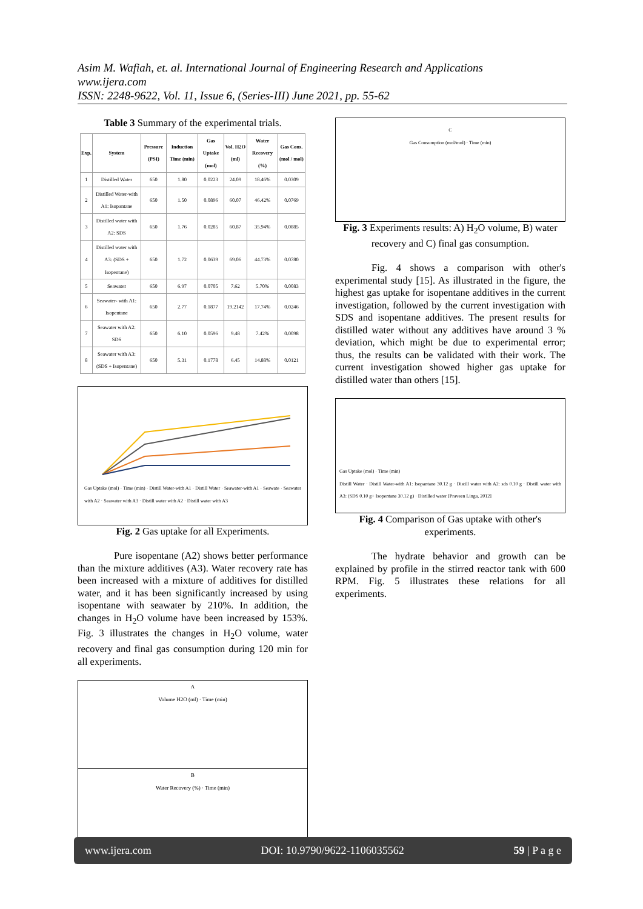Asim M. Wafiah, et. al. International Journal of Engineering Research and Applications
www.ijera.com
ISSN: 2248-9622, Vol. 11, Issue 6, (Series-III) June 2021, pp. 55-62
Table 3 Summary of the experimental trials.
| Exp. | System | Pressure (PSI) | Induction Time (min) | Gas Uptake (mol) | Vol. H2O (ml) | Water Recovery (%) | Gas Cons. (mol / mol) |
| --- | --- | --- | --- | --- | --- | --- | --- |
| 1 | Distilled Water | 650 | 1.80 | 0.0223 | 24.09 | 18.46% | 0.0309 |
| 2 | Distilled Water-with A1: Isopantane | 650 | 1.50 | 0.0896 | 60.07 | 46.42% | 0.0769 |
| 3 | Distilled water with A2: SDS | 650 | 1.76 | 0.0285 | 60.87 | 35.94% | 0.0885 |
| 4 | Distilled water with A3: (SDS + Isopentane) | 650 | 1.72 | 0.0639 | 69.06 | 44.73% | 0.0780 |
| 5 | Seawater | 650 | 6.97 | 0.0705 | 7.62 | 5.70% | 0.0083 |
| 6 | Seawater- with A1: Isopentane | 650 | 2.77 | 0.1877 | 19.2142 | 17.74% | 0.0246 |
| 7 | Seawater with A2: SDS | 650 | 6.10 | 0.0596 | 9.48 | 7.42% | 0.0098 |
| 8 | Seawater with A3: (SDS + Isopentane) | 650 | 5.31 | 0.1778 | 6.45 | 14.88% | 0.0121 |
Gas Uptake (mol) · Time (min) · Distill Water-with A1 · Distill Water · Seawater-with A1 · Seawate · Seawater with A2 · Seawater with A3 · Distill water with A2 · Distill water with A3
Fig. 2 Gas uptake for all Experiments.
Pure isopentane (A2) shows better performance than the mixture additives (A3). Water recovery rate has been increased with a mixture of additives for distilled water, and it has been significantly increased by using isopentane with seawater by 210%. In addition, the changes in H<sub>2</sub>O volume have been increased by 153%. Fig. 3 illustrates the changes in H<sub>2</sub>O volume, water recovery and final gas consumption during 120 min for all experiments.
A
Volume H2O (ml) · Time (min)
B
Water Recovery (%) · Time (min)
C
Gas Consumption (mol/mol) · Time (min)
Fig. 3 Experiments results: A) H<sub>2</sub>O volume, B) water recovery and C) final gas consumption.
Fig. 4 shows a comparison with other's experimental study [15]. As illustrated in the figure, the highest gas uptake for isopentane additives in the current investigation, followed by the current investigation with SDS and isopentane additives. The present results for distilled water without any additives have around 3 % deviation, which might be due to experimental error; thus, the results can be validated with their work. The current investigation showed higher gas uptake for distilled water than others [15].
Gas Uptake (mol) · Time (min)
Distill Water · Distill Water-with A1: Isopantane 30.12 g · Distill water with A2: sds 0.10 g · Distill water with A3: (SDS 0.10 g+ Isopentane 30.12 g) · Distilled water [Praveen Linga, 2012]
Fig. 4 Comparison of Gas uptake with other's experiments.
The hydrate behavior and growth can be explained by profile in the stirred reactor tank with 600 RPM. Fig. 5 illustrates these relations for all experiments.
www.ijera.com DOI: 10.9790/9622-1106035562 59 | P a g e